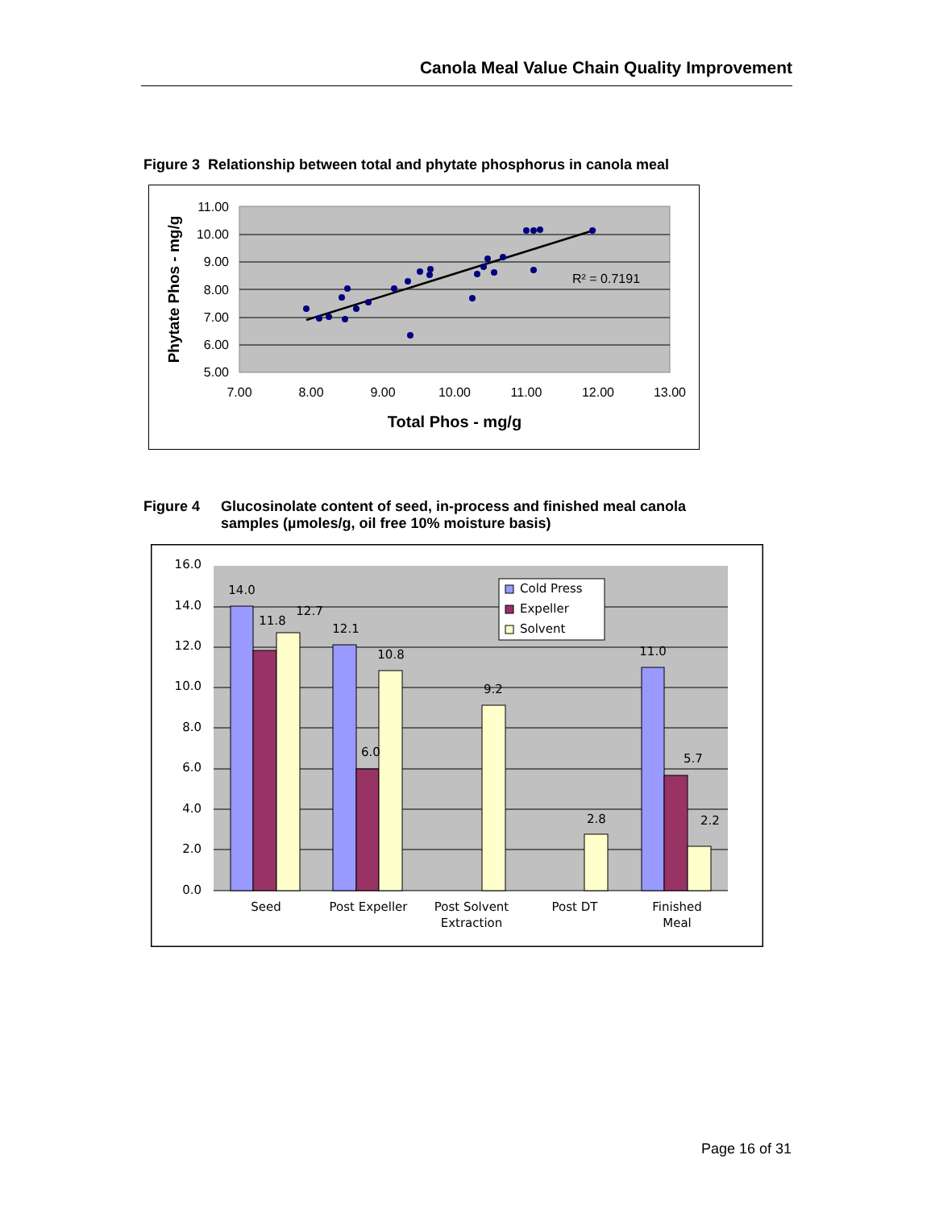Canola Meal Value Chain Quality Improvement
Figure 3 Relationship between total and phytate phosphorus in canola meal
R² = 0.7191
11.00
10.00
9.00
8.00
7.00
6.00
5.00
7.00
8.00
9.00
10.00
11.00
12.00
13.00
Total Phos - mg/g
Phytate Phos - mg/g
Figure 4 Glucosinolate content of seed, in-process and finished meal canola
samples (µmoles/g, oil free 10% moisture basis)
14.0
11.8
12.7
12.1
6.0
10.8
9.2
2.8
11.0
5.7
2.2
Seed
Post Expeller
Post Solvent
Extraction
Post DT
Finished
Meal
16.0
14.0
12.0
10.0
8.0
6.0
4.0
2.0
0.0
Cold Press
Expeller
Solvent
Page 16 of 31